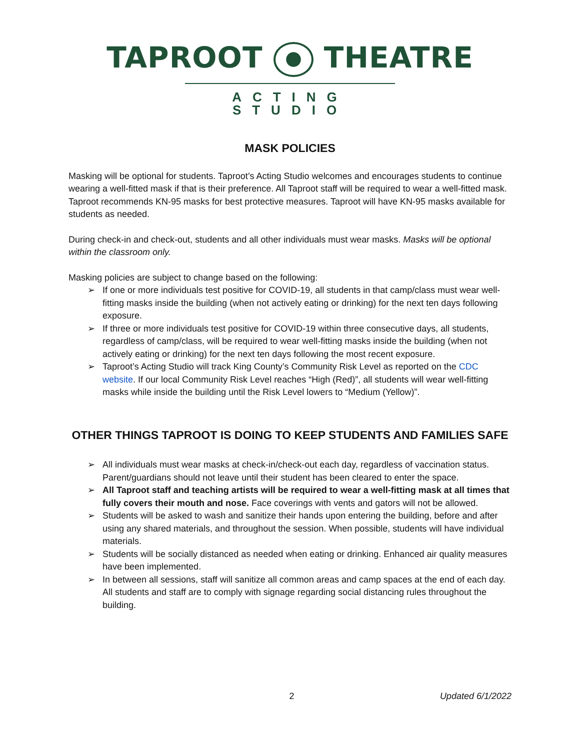TAPROOT THEATRE
ACTING STUDIO
MASK POLICIES
Masking will be optional for students. Taproot’s Acting Studio welcomes and encourages students to continue wearing a well-fitted mask if that is their preference. All Taproot staff will be required to wear a well-fitted mask. Taproot recommends KN-95 masks for best protective measures. Taproot will have KN-95 masks available for students as needed.
During check-in and check-out, students and all other individuals must wear masks. Masks will be optional within the classroom only.
Masking policies are subject to change based on the following:
➢ If one or more individuals test positive for COVID-19, all students in that camp/class must wear well-fitting masks inside the building (when not actively eating or drinking) for the next ten days following exposure.
➢ If three or more individuals test positive for COVID-19 within three consecutive days, all students, regardless of camp/class, will be required to wear well-fitting masks inside the building (when not actively eating or drinking) for the next ten days following the most recent exposure.
➢ Taproot’s Acting Studio will track King County’s Community Risk Level as reported on the CDC website. If our local Community Risk Level reaches “High (Red)”, all students will wear well-fitting masks while inside the building until the Risk Level lowers to “Medium (Yellow)”.
OTHER THINGS TAPROOT IS DOING TO KEEP STUDENTS AND FAMILIES SAFE
➢ All individuals must wear masks at check-in/check-out each day, regardless of vaccination status. Parent/guardians should not leave until their student has been cleared to enter the space.
➢ All Taproot staff and teaching artists will be required to wear a well-fitting mask at all times that fully covers their mouth and nose. Face coverings with vents and gators will not be allowed.
➢ Students will be asked to wash and sanitize their hands upon entering the building, before and after using any shared materials, and throughout the session. When possible, students will have individual materials.
➢ Students will be socially distanced as needed when eating or drinking. Enhanced air quality measures have been implemented.
➢ In between all sessions, staff will sanitize all common areas and camp spaces at the end of each day. All students and staff are to comply with signage regarding social distancing rules throughout the building.
2 Updated 6/1/2022